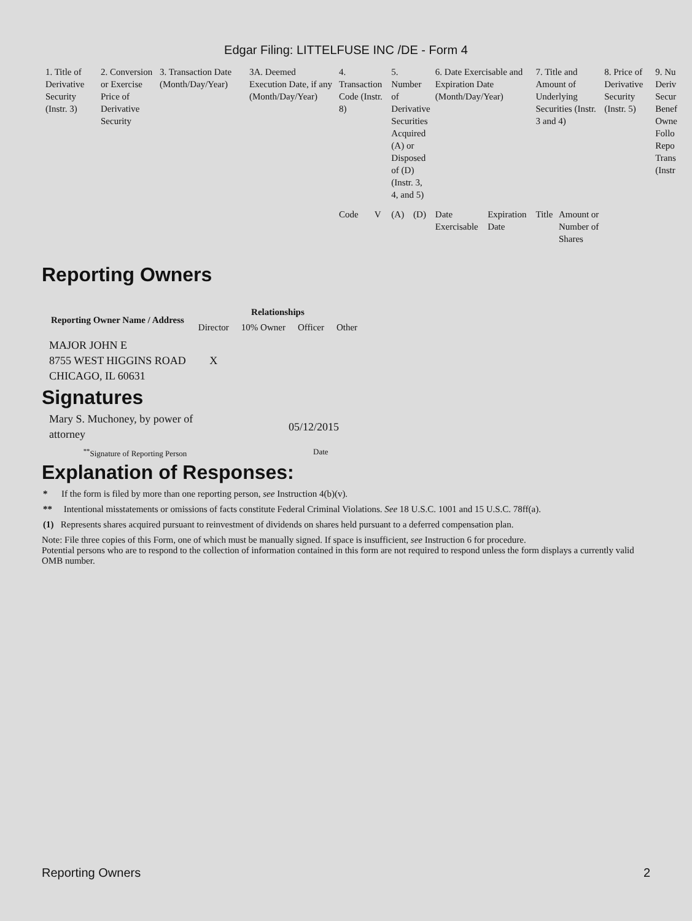Edgar Filing: LITTELFUSE INC /DE - Form 4
| 1. Title of Derivative Security (Instr. 3) | 2. Conversion or Exercise Price of Derivative Security | 3. Transaction Date (Month/Day/Year) | 3A. Deemed Execution Date, if any (Month/Day/Year) | 4. Transaction Code (Instr. 8) | | 5. Number of Derivative Securities Acquired (A) or Disposed of (D) (Instr. 3, 4, and 5) | | 6. Date Exercisable and Expiration Date (Month/Day/Year) | | 7. Title and Amount of Underlying Securities (Instr. 3 and 4) | | 8. Price of Derivative Security (Instr. 5) | 9. Nu Deriv Secur Benef Owne Follo Repo Trans (Instr |
| | | | | Code | V | (A) | (D) | Date Exercisable | Expiration Date | Title | Amount or Number of Shares | | |
Reporting Owners
| Reporting Owner Name / Address | Relationships | | | |
| --- | --- | --- | --- | --- |
| | Director | 10% Owner | Officer | Other |
| MAJOR JOHN E 8755 WEST HIGGINS ROAD CHICAGO, IL 60631 | X | | | |
Signatures
| Mary S. Muchoney, by power of attorney | 05/12/2015 |
| <sup>**</sup> Signature of Reporting Person | Date |
Explanation of Responses:
* If the form is filed by more than one reporting person, see Instruction 4(b)(v).
** Intentional misstatements or omissions of facts constitute Federal Criminal Violations. See 18 U.S.C. 1001 and 15 U.S.C. 78ff(a).
(1) Represents shares acquired pursuant to reinvestment of dividends on shares held pursuant to a deferred compensation plan.
Note: File three copies of this Form, one of which must be manually signed. If space is insufficient, see Instruction 6 for procedure.
Potential persons who are to respond to the collection of information contained in this form are not required to respond unless the form displays a currently valid OMB number.
Reporting Owners 2